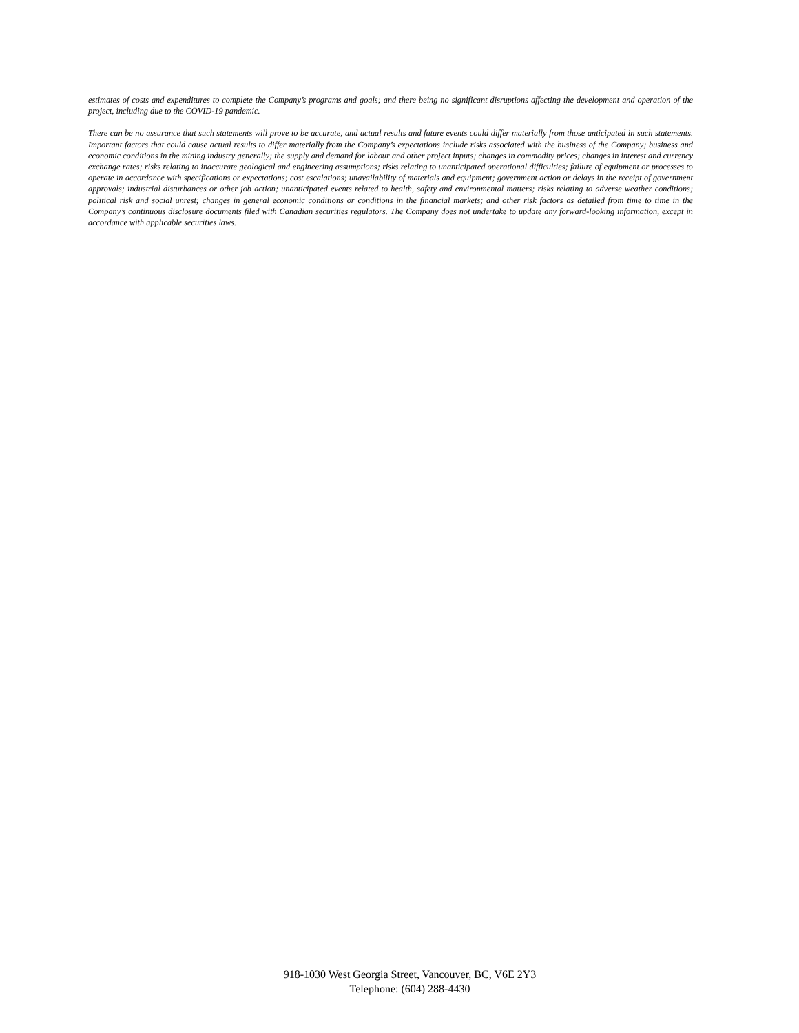estimates of costs and expenditures to complete the Company’s programs and goals; and there being no significant disruptions affecting the development and operation of the project, including due to the COVID-19 pandemic.
There can be no assurance that such statements will prove to be accurate, and actual results and future events could differ materially from those anticipated in such statements. Important factors that could cause actual results to differ materially from the Company’s expectations include risks associated with the business of the Company; business and economic conditions in the mining industry generally; the supply and demand for labour and other project inputs; changes in commodity prices; changes in interest and currency exchange rates; risks relating to inaccurate geological and engineering assumptions; risks relating to unanticipated operational difficulties; failure of equipment or processes to operate in accordance with specifications or expectations; cost escalations; unavailability of materials and equipment; government action or delays in the receipt of government approvals; industrial disturbances or other job action; unanticipated events related to health, safety and environmental matters; risks relating to adverse weather conditions; political risk and social unrest; changes in general economic conditions or conditions in the financial markets; and other risk factors as detailed from time to time in the Company’s continuous disclosure documents filed with Canadian securities regulators. The Company does not undertake to update any forward-looking information, except in accordance with applicable securities laws.
918-1030 West Georgia Street, Vancouver, BC, V6E 2Y3
Telephone: (604) 288-4430